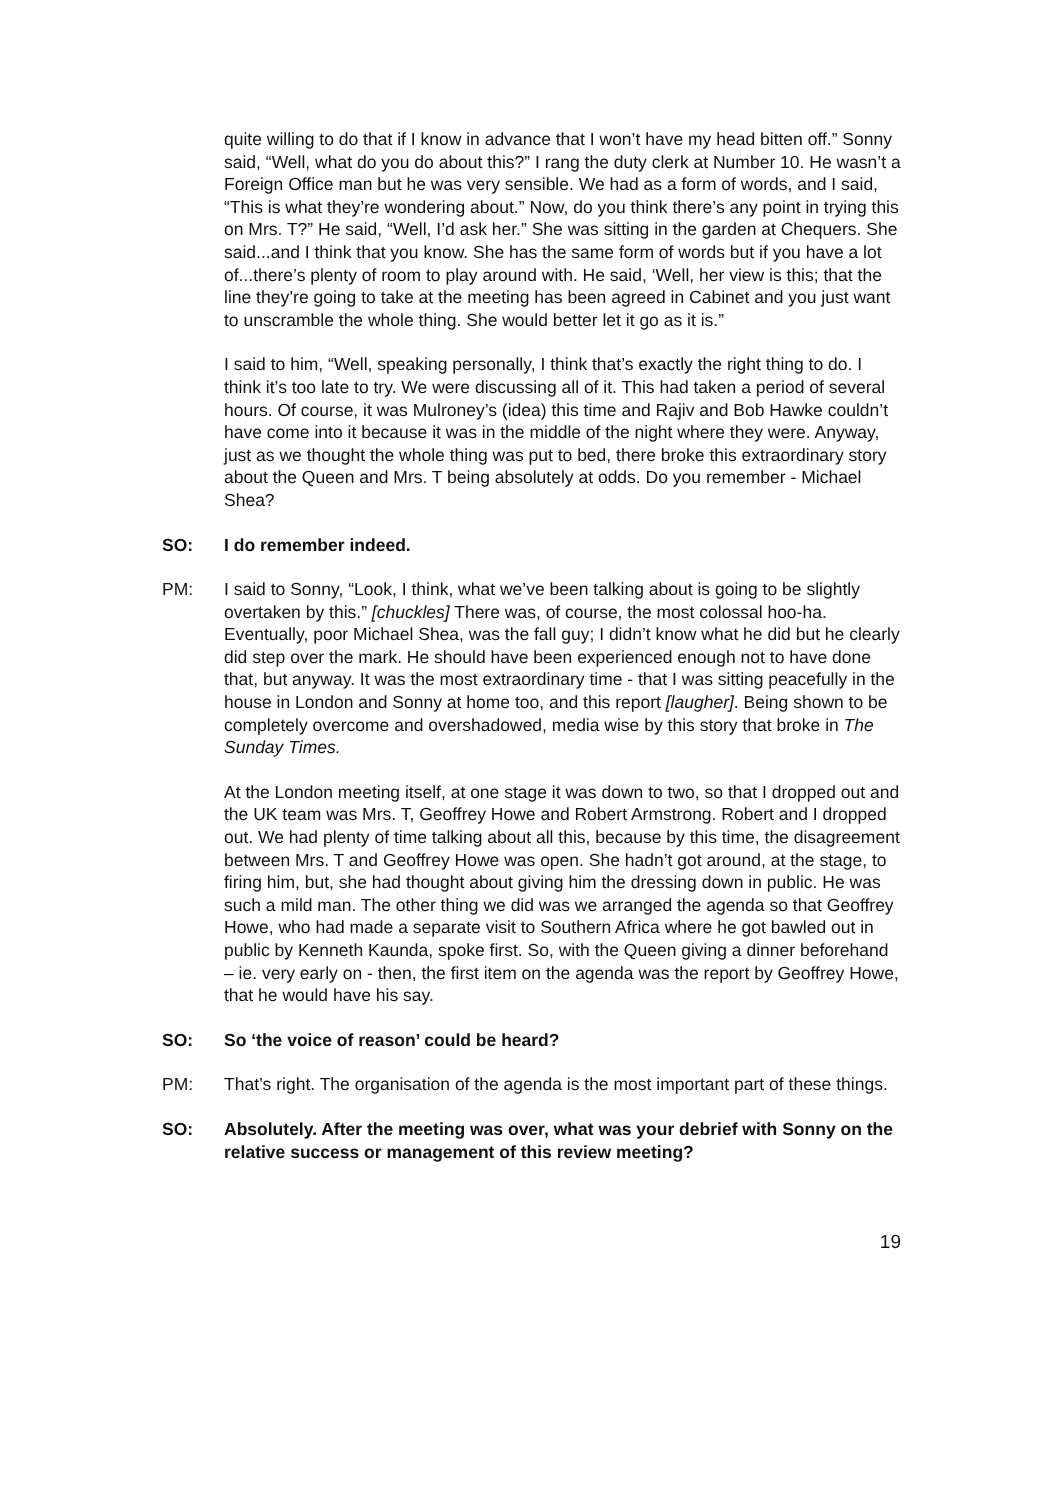quite willing to do that if I know in advance that I won’t have my head bitten off.” Sonny said, “Well, what do you do about this?” I rang the duty clerk at Number 10. He wasn’t a Foreign Office man but he was very sensible. We had as a form of words, and I said, “This is what they’re wondering about.” Now, do you think there’s any point in trying this on Mrs. T?” He said, “Well, I’d ask her.” She was sitting in the garden at Chequers. She said...and I think that you know. She has the same form of words but if you have a lot of...there’s plenty of room to play around with. He said, ‘Well, her view is this; that the line they’re going to take at the meeting has been agreed in Cabinet and you just want to unscramble the whole thing. She would better let it go as it is.”
I said to him, “Well, speaking personally, I think that’s exactly the right thing to do. I think it’s too late to try. We were discussing all of it. This had taken a period of several hours. Of course, it was Mulroney’s (idea) this time and Rajiv and Bob Hawke couldn’t have come into it because it was in the middle of the night where they were. Anyway, just as we thought the whole thing was put to bed, there broke this extraordinary story about the Queen and Mrs. T being absolutely at odds. Do you remember - Michael Shea?
SO: I do remember indeed.
PM: I said to Sonny, “Look, I think, what we’ve been talking about is going to be slightly overtaken by this.” [chuckles] There was, of course, the most colossal hoo-ha. Eventually, poor Michael Shea, was the fall guy; I didn’t know what he did but he clearly did step over the mark. He should have been experienced enough not to have done that, but anyway. It was the most extraordinary time - that I was sitting peacefully in the house in London and Sonny at home too, and this report [laugher]. Being shown to be completely overcome and overshadowed, media wise by this story that broke in The Sunday Times.
At the London meeting itself, at one stage it was down to two, so that I dropped out and the UK team was Mrs. T, Geoffrey Howe and Robert Armstrong. Robert and I dropped out. We had plenty of time talking about all this, because by this time, the disagreement between Mrs. T and Geoffrey Howe was open. She hadn’t got around, at the stage, to firing him, but, she had thought about giving him the dressing down in public. He was such a mild man. The other thing we did was we arranged the agenda so that Geoffrey Howe, who had made a separate visit to Southern Africa where he got bawled out in public by Kenneth Kaunda, spoke first. So, with the Queen giving a dinner beforehand – ie. very early on - then, the first item on the agenda was the report by Geoffrey Howe, that he would have his say.
SO: So ‘the voice of reason’ could be heard?
PM: That’s right. The organisation of the agenda is the most important part of these things.
SO: Absolutely. After the meeting was over, what was your debrief with Sonny on the relative success or management of this review meeting?
19